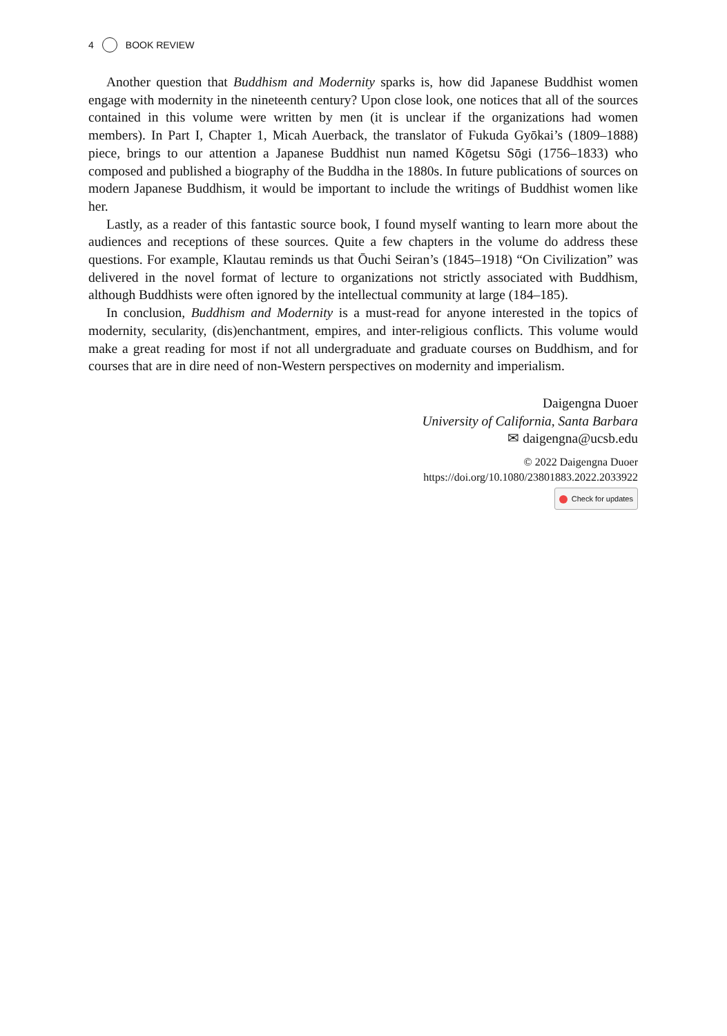4 BOOK REVIEW
Another question that Buddhism and Modernity sparks is, how did Japanese Buddhist women engage with modernity in the nineteenth century? Upon close look, one notices that all of the sources contained in this volume were written by men (it is unclear if the organizations had women members). In Part I, Chapter 1, Micah Auerback, the translator of Fukuda Gyōkai’s (1809–1888) piece, brings to our attention a Japanese Buddhist nun named Kōgetsu Sōgi (1756–1833) who composed and published a biography of the Buddha in the 1880s. In future publications of sources on modern Japanese Buddhism, it would be important to include the writings of Buddhist women like her.
Lastly, as a reader of this fantastic source book, I found myself wanting to learn more about the audiences and receptions of these sources. Quite a few chapters in the volume do address these questions. For example, Klautau reminds us that Ōuchi Seiran’s (1845–1918) “On Civilization” was delivered in the novel format of lecture to organizations not strictly associated with Buddhism, although Buddhists were often ignored by the intellectual community at large (184–185).
In conclusion, Buddhism and Modernity is a must-read for anyone interested in the topics of modernity, secularity, (dis)enchantment, empires, and inter-religious conflicts. This volume would make a great reading for most if not all undergraduate and graduate courses on Buddhism, and for courses that are in dire need of non-Western perspectives on modernity and imperialism.
Daigengna Duoer
University of California, Santa Barbara
✉ daigengna@ucsb.edu
© 2022 Daigengna Duoer
https://doi.org/10.1080/23801883.2022.2033922
Check for updates